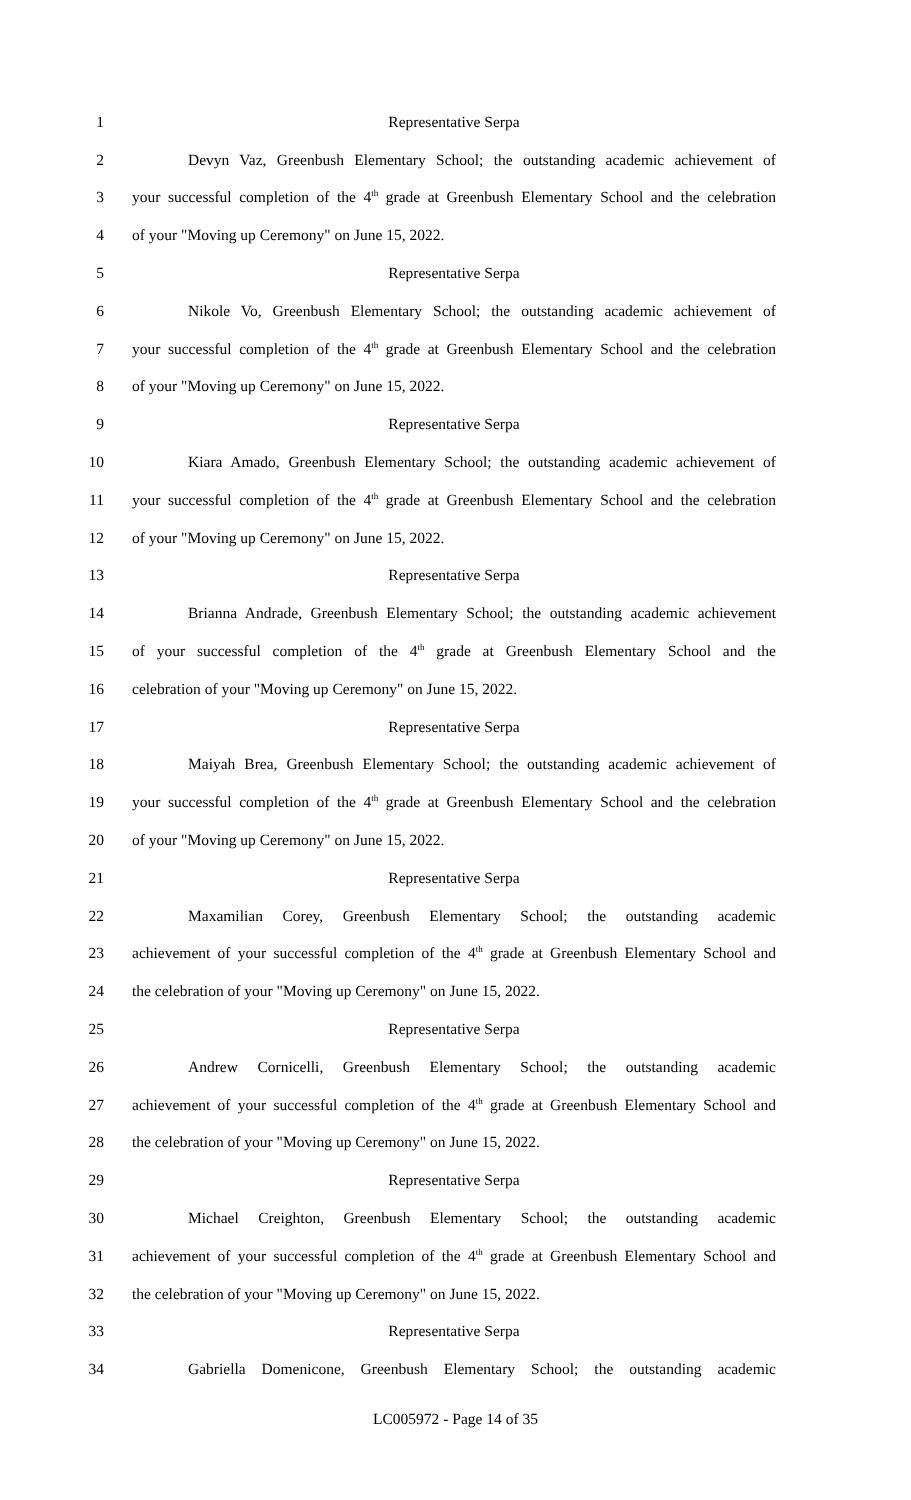1 Representative Serpa
2 Devyn Vaz, Greenbush Elementary School; the outstanding academic achievement of
3 your successful completion of the 4<sup>th</sup> grade at Greenbush Elementary School and the celebration
4 of your "Moving up Ceremony" on June 15, 2022.
5 Representative Serpa
6 Nikole Vo, Greenbush Elementary School; the outstanding academic achievement of
7 your successful completion of the 4<sup>th</sup> grade at Greenbush Elementary School and the celebration
8 of your "Moving up Ceremony" on June 15, 2022.
9 Representative Serpa
10 Kiara Amado, Greenbush Elementary School; the outstanding academic achievement of
11 your successful completion of the 4<sup>th</sup> grade at Greenbush Elementary School and the celebration
12 of your "Moving up Ceremony" on June 15, 2022.
13 Representative Serpa
14 Brianna Andrade, Greenbush Elementary School; the outstanding academic achievement
15 of your successful completion of the 4<sup>th</sup> grade at Greenbush Elementary School and the
16 celebration of your "Moving up Ceremony" on June 15, 2022.
17 Representative Serpa
18 Maiyah Brea, Greenbush Elementary School; the outstanding academic achievement of
19 your successful completion of the 4<sup>th</sup> grade at Greenbush Elementary School and the celebration
20 of your "Moving up Ceremony" on June 15, 2022.
21 Representative Serpa
22 Maxamilian Corey, Greenbush Elementary School; the outstanding academic
23 achievement of your successful completion of the 4<sup>th</sup> grade at Greenbush Elementary School and
24 the celebration of your "Moving up Ceremony" on June 15, 2022.
25 Representative Serpa
26 Andrew Cornicelli, Greenbush Elementary School; the outstanding academic
27 achievement of your successful completion of the 4<sup>th</sup> grade at Greenbush Elementary School and
28 the celebration of your "Moving up Ceremony" on June 15, 2022.
29 Representative Serpa
30 Michael Creighton, Greenbush Elementary School; the outstanding academic
31 achievement of your successful completion of the 4<sup>th</sup> grade at Greenbush Elementary School and
32 the celebration of your "Moving up Ceremony" on June 15, 2022.
33 Representative Serpa
34 Gabriella Domenicone, Greenbush Elementary School; the outstanding academic
LC005972 - Page 14 of 35